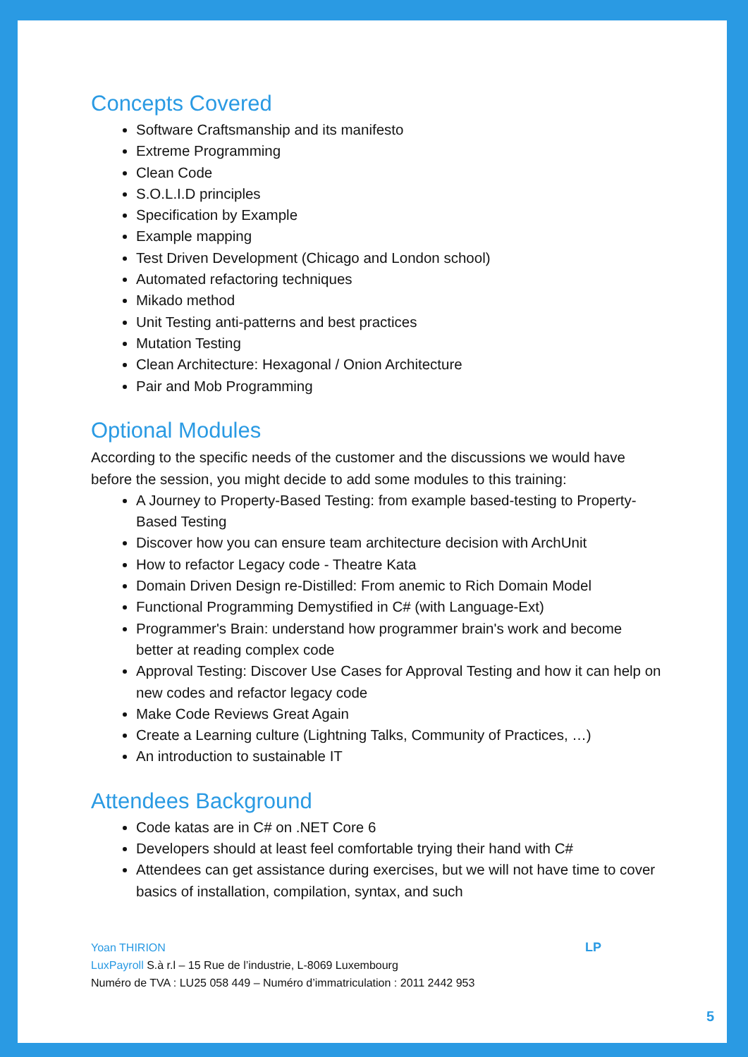Concepts Covered
Software Craftsmanship and its manifesto
Extreme Programming
Clean Code
S.O.L.I.D principles
Specification by Example
Example mapping
Test Driven Development (Chicago and London school)
Automated refactoring techniques
Mikado method
Unit Testing anti-patterns and best practices
Mutation Testing
Clean Architecture: Hexagonal / Onion Architecture
Pair and Mob Programming
Optional Modules
According to the specific needs of the customer and the discussions we would have before the session, you might decide to add some modules to this training:
A Journey to Property-Based Testing: from example based-testing to Property-Based Testing
Discover how you can ensure team architecture decision with ArchUnit
How to refactor Legacy code - Theatre Kata
Domain Driven Design re-Distilled: From anemic to Rich Domain Model
Functional Programming Demystified in C# (with Language-Ext)
Programmer's Brain: understand how programmer brain's work and become better at reading complex code
Approval Testing: Discover Use Cases for Approval Testing and how it can help on new codes and refactor legacy code
Make Code Reviews Great Again
Create a Learning culture (Lightning Talks, Community of Practices, …)
An introduction to sustainable IT
Attendees Background
Code katas are in C# on .NET Core 6
Developers should at least feel comfortable trying their hand with C#
Attendees can get assistance during exercises, but we will not have time to cover basics of installation, compilation, syntax, and such
Yoan THIRION
LuxPayroll S.à r.l – 15 Rue de l’industrie, L-8069 Luxembourg
Numéro de TVA : LU25 058 449 – Numéro d’immatriculation : 2011 2442 953
LP
5